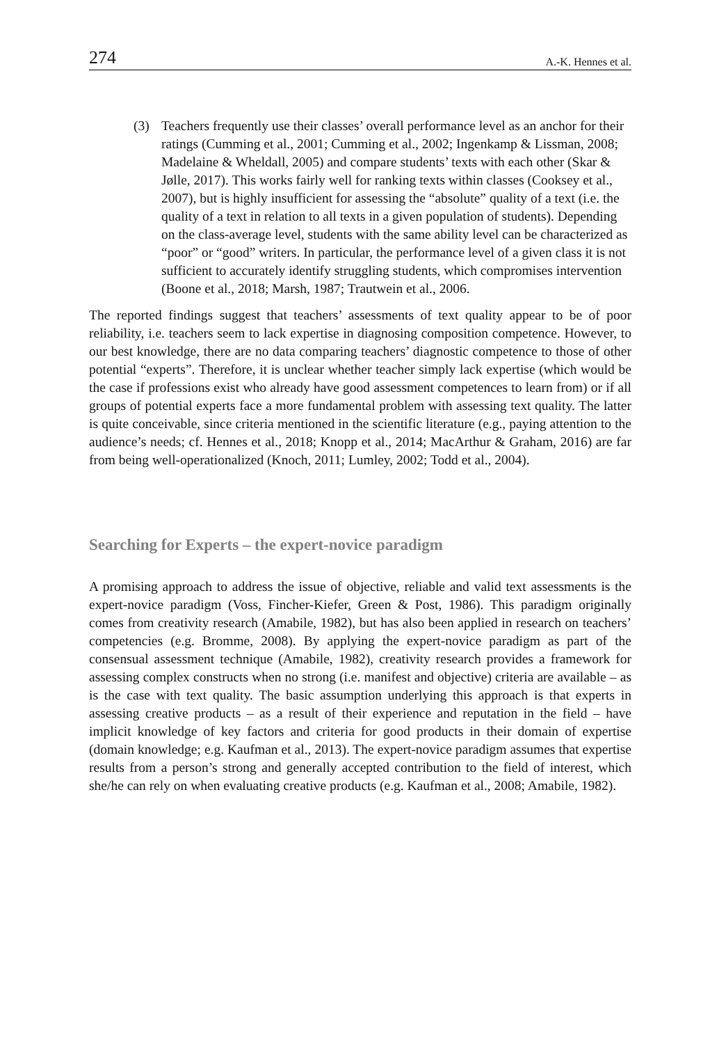274 A.-K. Hennes et al.
(3) Teachers frequently use their classes’ overall performance level as an anchor for their ratings (Cumming et al., 2001; Cumming et al., 2002; Ingenkamp & Lissman, 2008; Madelaine & Wheldall, 2005) and compare students’ texts with each other (Skar & Jølle, 2017). This works fairly well for ranking texts within classes (Cooksey et al., 2007), but is highly insufficient for assessing the “absolute” quality of a text (i.e. the quality of a text in relation to all texts in a given population of students). Depending on the class-average level, students with the same ability level can be characterized as “poor” or “good” writers. In particular, the performance level of a given class it is not sufficient to accurately identify struggling students, which compromises intervention (Boone et al., 2018; Marsh, 1987; Trautwein et al., 2006.
The reported findings suggest that teachers’ assessments of text quality appear to be of poor reliability, i.e. teachers seem to lack expertise in diagnosing composition competence. However, to our best knowledge, there are no data comparing teachers’ diagnostic competence to those of other potential “experts”. Therefore, it is unclear whether teacher simply lack expertise (which would be the case if professions exist who already have good assessment competences to learn from) or if all groups of potential experts face a more fundamental problem with assessing text quality. The latter is quite conceivable, since criteria mentioned in the scientific literature (e.g., paying attention to the audience’s needs; cf. Hennes et al., 2018; Knopp et al., 2014; MacArthur & Graham, 2016) are far from being well-operationalized (Knoch, 2011; Lumley, 2002; Todd et al., 2004).
Searching for Experts – the expert-novice paradigm
A promising approach to address the issue of objective, reliable and valid text assessments is the expert-novice paradigm (Voss, Fincher-Kiefer, Green & Post, 1986). This paradigm originally comes from creativity research (Amabile, 1982), but has also been applied in research on teachers’ competencies (e.g. Bromme, 2008). By applying the expert-novice paradigm as part of the consensual assessment technique (Amabile, 1982), creativity research provides a framework for assessing complex constructs when no strong (i.e. manifest and objective) criteria are available – as is the case with text quality. The basic assumption underlying this approach is that experts in assessing creative products – as a result of their experience and reputation in the field – have implicit knowledge of key factors and criteria for good products in their domain of expertise (domain knowledge; e.g. Kaufman et al., 2013). The expert-novice paradigm assumes that expertise results from a person’s strong and generally accepted contribution to the field of interest, which she/he can rely on when evaluating creative products (e.g. Kaufman et al., 2008; Amabile, 1982).